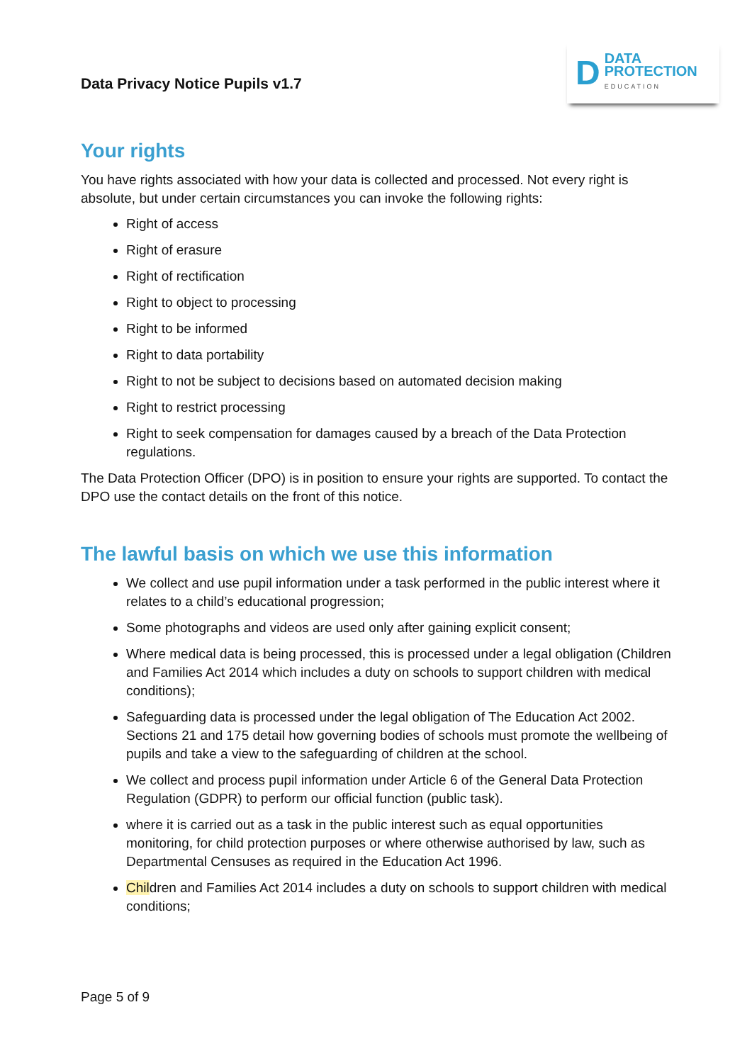Data Privacy Notice Pupils v1.7
D DATA
PROTECTION
EDUCATION
Your rights
You have rights associated with how your data is collected and processed. Not every right is absolute, but under certain circumstances you can invoke the following rights:
Right of access
Right of erasure
Right of rectification
Right to object to processing
Right to be informed
Right to data portability
Right to not be subject to decisions based on automated decision making
Right to restrict processing
Right to seek compensation for damages caused by a breach of the Data Protection regulations.
The Data Protection Officer (DPO) is in position to ensure your rights are supported. To contact the DPO use the contact details on the front of this notice.
The lawful basis on which we use this information
We collect and use pupil information under a task performed in the public interest where it relates to a child’s educational progression;
Some photographs and videos are used only after gaining explicit consent;
Where medical data is being processed, this is processed under a legal obligation (Children and Families Act 2014 which includes a duty on schools to support children with medical conditions);
Safeguarding data is processed under the legal obligation of The Education Act 2002. Sections 21 and 175 detail how governing bodies of schools must promote the wellbeing of pupils and take a view to the safeguarding of children at the school.
We collect and process pupil information under Article 6 of the General Data Protection Regulation (GDPR) to perform our official function (public task).
where it is carried out as a task in the public interest such as equal opportunities monitoring, for child protection purposes or where otherwise authorised by law, such as Departmental Censuses as required in the Education Act 1996.
Children and Families Act 2014 includes a duty on schools to support children with medical conditions;
Page 5 of 9